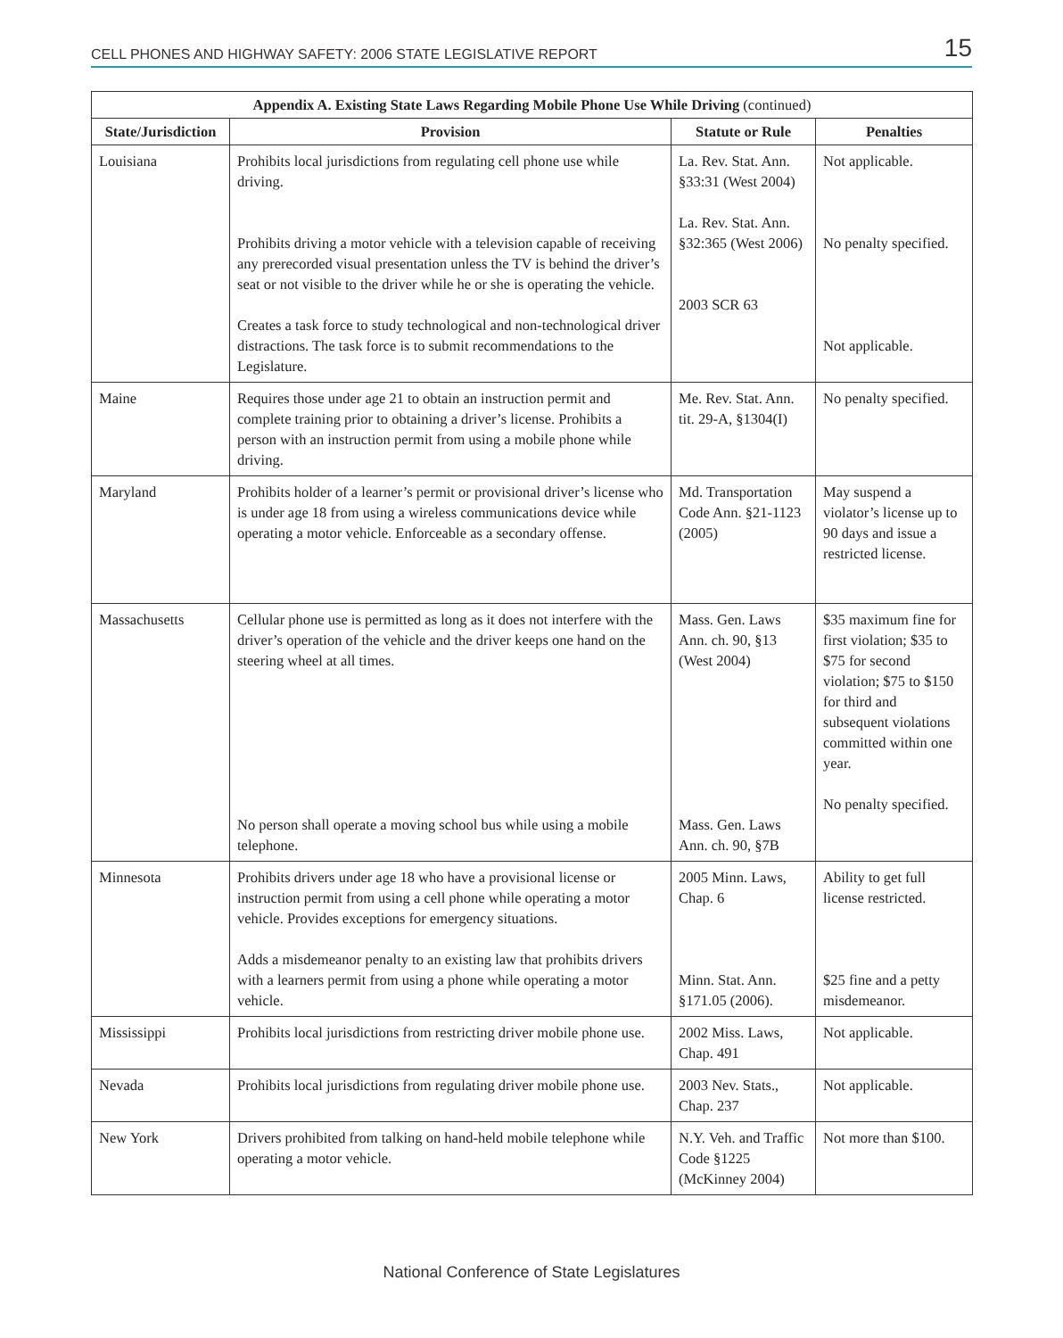CELL PHONES AND HIGHWAY SAFETY: 2006 STATE LEGISLATIVE REPORT 15
| Appendix A. Existing State Laws Regarding Mobile Phone Use While Driving (continued) | | | |
| --- | --- | --- | --- |
| State/Jurisdiction | Provision | Statute or Rule | Penalties |
| Louisiana | Prohibits local jurisdictions from regulating cell phone use while driving. Prohibits driving a motor vehicle with a television capable of receiving any prerecorded visual presentation unless the TV is behind the driver’s seat or not visible to the driver while he or she is operating the vehicle. Creates a task force to study technological and non-technological driver distractions. The task force is to submit recommendations to the Legislature. | La. Rev. Stat. Ann. §33:31 (West 2004) La. Rev. Stat. Ann. §32:365 (West 2006) 2003 SCR 63 | Not applicable. No penalty specified. Not applicable. |
| Maine | Requires those under age 21 to obtain an instruction permit and complete training prior to obtaining a driver’s license. Prohibits a person with an instruction permit from using a mobile phone while driving. | Me. Rev. Stat. Ann. tit. 29-A, §1304(I) | No penalty specified. |
| Maryland | Prohibits holder of a learner’s permit or provisional driver’s license who is under age 18 from using a wireless communications device while operating a motor vehicle. Enforceable as a secondary offense. | Md. Transportation Code Ann. §21-1123 (2005) | May suspend a violator’s license up to 90 days and issue a restricted license. |
| Massachusetts | Cellular phone use is permitted as long as it does not interfere with the driver’s operation of the vehicle and the driver keeps one hand on the steering wheel at all times. No person shall operate a moving school bus while using a mobile telephone. | Mass. Gen. Laws Ann. ch. 90, §13 (West 2004) Mass. Gen. Laws Ann. ch. 90, §7B | $35 maximum fine for first violation; $35 to $75 for second violation; $75 to $150 for third and subsequent violations committed within one year. No penalty specified. |
| Minnesota | Prohibits drivers under age 18 who have a provisional license or instruction permit from using a cell phone while operating a motor vehicle. Provides exceptions for emergency situations. Adds a misdemeanor penalty to an existing law that prohibits drivers with a learners permit from using a phone while operating a motor vehicle. | 2005 Minn. Laws, Chap. 6 Minn. Stat. Ann. §171.05 (2006). | Ability to get full license restricted. $25 fine and a petty misdemeanor. |
| Mississippi | Prohibits local jurisdictions from restricting driver mobile phone use. | 2002 Miss. Laws, Chap. 491 | Not applicable. |
| Nevada | Prohibits local jurisdictions from regulating driver mobile phone use. | 2003 Nev. Stats., Chap. 237 | Not applicable. |
| New York | Drivers prohibited from talking on hand-held mobile telephone while operating a motor vehicle. | N.Y. Veh. and Traffic Code §1225 (McKinney 2004) | Not more than $100. |
National Conference of State Legislatures